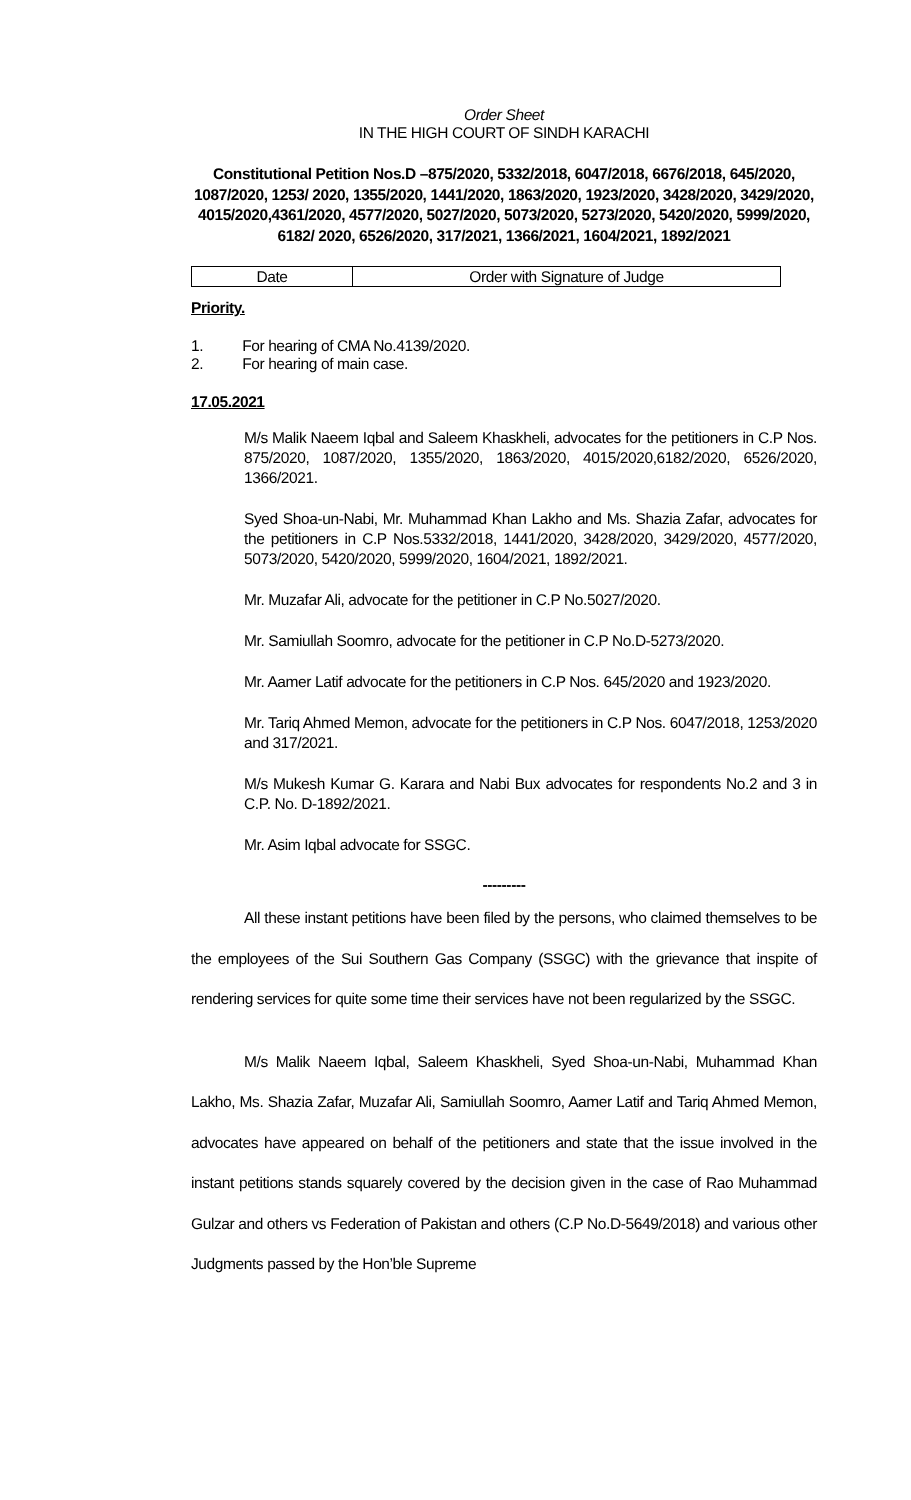Order Sheet
IN THE HIGH COURT OF SINDH KARACHI
Constitutional Petition Nos.D –875/2020, 5332/2018, 6047/2018, 6676/2018, 645/2020, 1087/2020, 1253/ 2020, 1355/2020, 1441/2020, 1863/2020, 1923/2020, 3428/2020, 3429/2020, 4015/2020,4361/2020, 4577/2020, 5027/2020, 5073/2020, 5273/2020, 5420/2020, 5999/2020, 6182/ 2020, 6526/2020, 317/2021, 1366/2021, 1604/2021, 1892/2021
| Date | Order with Signature of Judge |
Priority.
1. For hearing of CMA No.4139/2020.
2. For hearing of main case.
17.05.2021
M/s Malik Naeem Iqbal and Saleem Khaskheli, advocates for the petitioners in C.P Nos. 875/2020, 1087/2020, 1355/2020, 1863/2020, 4015/2020,6182/2020, 6526/2020, 1366/2021.
Syed Shoa-un-Nabi, Mr. Muhammad Khan Lakho and Ms. Shazia Zafar, advocates for the petitioners in C.P Nos.5332/2018, 1441/2020, 3428/2020, 3429/2020, 4577/2020, 5073/2020, 5420/2020, 5999/2020, 1604/2021, 1892/2021.
Mr. Muzafar Ali, advocate for the petitioner in C.P No.5027/2020.
Mr. Samiullah Soomro, advocate for the petitioner in C.P No.D-5273/2020.
Mr. Aamer Latif advocate for the petitioners in C.P Nos. 645/2020 and 1923/2020.
Mr. Tariq Ahmed Memon, advocate for the petitioners in C.P Nos. 6047/2018, 1253/2020 and 317/2021.
M/s Mukesh Kumar G. Karara and Nabi Bux advocates for respondents No.2 and 3 in C.P. No. D-1892/2021.
Mr. Asim Iqbal advocate for SSGC.
---------
All these instant petitions have been filed by the persons, who claimed themselves to be the employees of the Sui Southern Gas Company (SSGC) with the grievance that inspite of rendering services for quite some time their services have not been regularized by the SSGC.
M/s Malik Naeem Iqbal, Saleem Khaskheli, Syed Shoa-un-Nabi, Muhammad Khan Lakho, Ms. Shazia Zafar, Muzafar Ali, Samiullah Soomro, Aamer Latif and Tariq Ahmed Memon, advocates have appeared on behalf of the petitioners and state that the issue involved in the instant petitions stands squarely covered by the decision given in the case of Rao Muhammad Gulzar and others vs Federation of Pakistan and others (C.P No.D-5649/2018) and various other Judgments passed by the Hon’ble Supreme